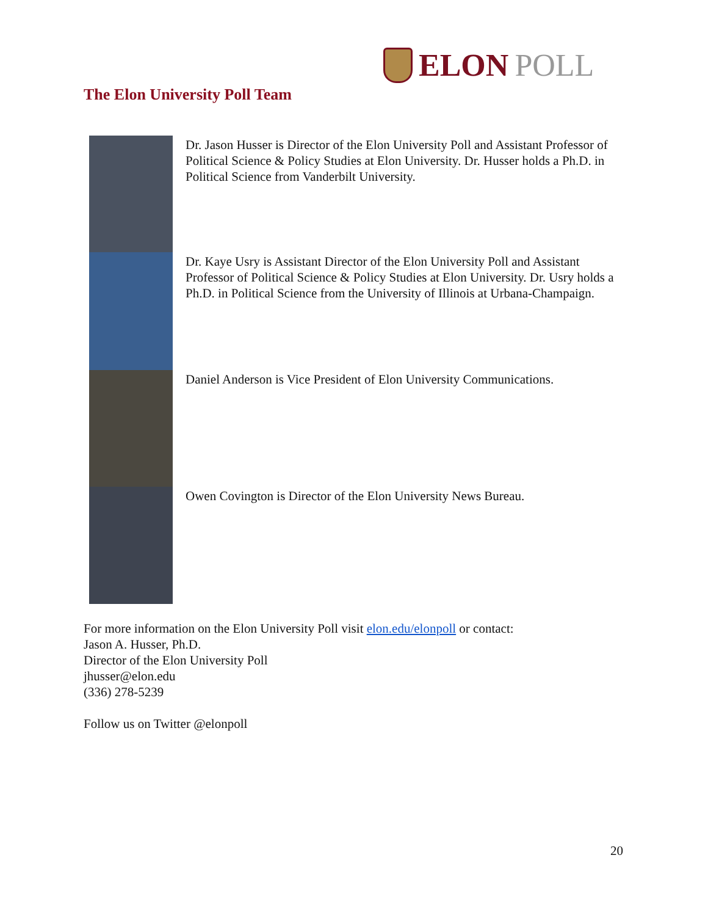ELON POLL
The Elon University Poll Team
Dr. Jason Husser is Director of the Elon University Poll and Assistant Professor of Political Science & Policy Studies at Elon University. Dr. Husser holds a Ph.D. in Political Science from Vanderbilt University.
Dr. Kaye Usry is Assistant Director of the Elon University Poll and Assistant Professor of Political Science & Policy Studies at Elon University. Dr. Usry holds a Ph.D. in Political Science from the University of Illinois at Urbana-Champaign.
Daniel Anderson is Vice President of Elon University Communications.
Owen Covington is Director of the Elon University News Bureau.
For more information on the Elon University Poll visit elon.edu/elonpoll or contact:
Jason A. Husser, Ph.D.
Director of the Elon University Poll
jhusser@elon.edu
(336) 278-5239
Follow us on Twitter @elonpoll
20